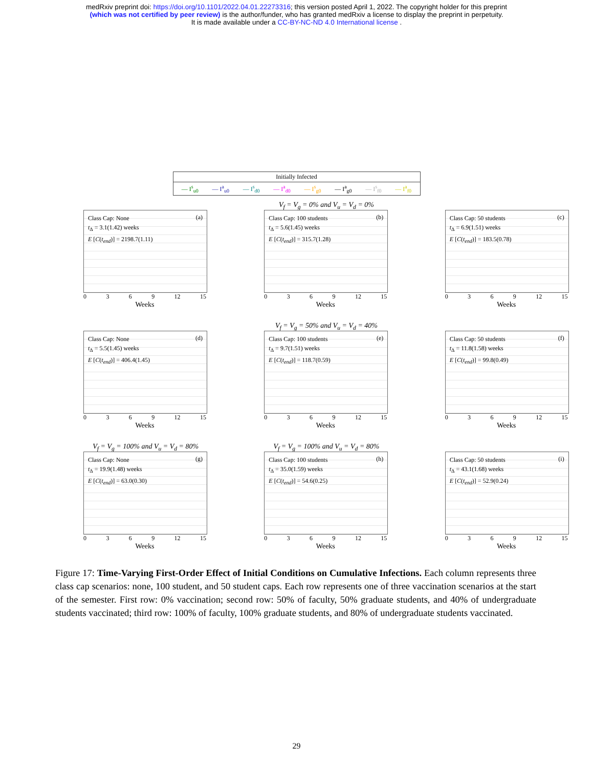medRxiv preprint doi: https://doi.org/10.1101/2022.04.01.22273316; this version posted April 1, 2022. The copyright holder for this preprint
(which was not certified by peer review) is the author/funder, who has granted medRxiv a license to display the preprint in perpetuity.
It is made available under a CC-BY-NC-ND 4.0 International license .
Initially Infected
— I<sup>s</sup><sub>u0</sub> — I<sup>a</sup><sub>u0</sub> — I<sup>s</sup><sub>d0</sub> — I<sup>a</sup><sub>d0</sub> — I<sup>s</sup><sub>g0</sub> — I<sup>a</sup><sub>g0</sub> — I<sup>s</sup><sub>f0</sub> — I<sup>a</sup><sub>f0</sub>
Class Cap: None
t<sub>Δ</sub> = 3.1(1.42) weeks
E [C(t<sub>end</sub>)] = 2198.7(1.11)
(a)
0369 12 15
Weeks
V<sub>f</sub> = V<sub>g</sub> = 0% and V<sub>u</sub> = V<sub>d</sub> = 0%
Class Cap: 100 students
t<sub>Δ</sub> = 5.6(1.45) weeks
E [C(t<sub>end</sub>)] = 315.7(1.28)
(b)
0369 12 15
Weeks
Class Cap: 50 students
t<sub>Δ</sub> = 6.9(1.51) weeks
E [C(t<sub>end</sub>)] = 183.5(0.78)
(c)
0369 12 15
Weeks
Class Cap: None
t<sub>Δ</sub> = 5.5(1.45) weeks
E [C(t<sub>end</sub>)] = 406.4(1.45)
(d)
0369 12 15
Weeks
V<sub>f</sub> = V<sub>g</sub> = 50% and V<sub>u</sub> = V<sub>d</sub> = 40%
Class Cap: 100 students
t<sub>Δ</sub> = 9.7(1.51) weeks
E [C(t<sub>end</sub>)] = 118.7(0.59)
(e)
0369 12 15
Weeks
Class Cap: 50 students
t<sub>Δ</sub> = 11.8(1.58) weeks
E [C(t<sub>end</sub>)] = 99.8(0.49)
(f)
0369 12 15
Weeks
V<sub>f</sub> = V<sub>g</sub> = 100% and V<sub>u</sub> = V<sub>d</sub> = 80%
Class Cap: None
t<sub>Δ</sub> = 19.9(1.48) weeks
E [C(t<sub>end</sub>)] = 63.0(0.30)
(g)
0369 12 15
Weeks
V<sub>f</sub> = V<sub>g</sub> = 100% and V<sub>u</sub> = V<sub>d</sub> = 80%
Class Cap: 100 students
t<sub>Δ</sub> = 35.0(1.59) weeks
E [C(t<sub>end</sub>)] = 54.6(0.25)
(h)
0369 12 15
Weeks
Class Cap: 50 students
t<sub>Δ</sub> = 43.1(1.68) weeks
E [C(t<sub>end</sub>)] = 52.9(0.24)
(i)
0369 12 15
Weeks
Figure 17: Time-Varying First-Order Effect of Initial Conditions on Cumulative Infections. Each column represents three class cap scenarios: none, 100 student, and 50 student caps. Each row represents one of three vaccination scenarios at the start of the semester. First row: 0% vaccination; second row: 50% of faculty, 50% graduate students, and 40% of undergraduate students vaccinated; third row: 100% of faculty, 100% graduate students, and 80% of undergraduate students vaccinated.
29